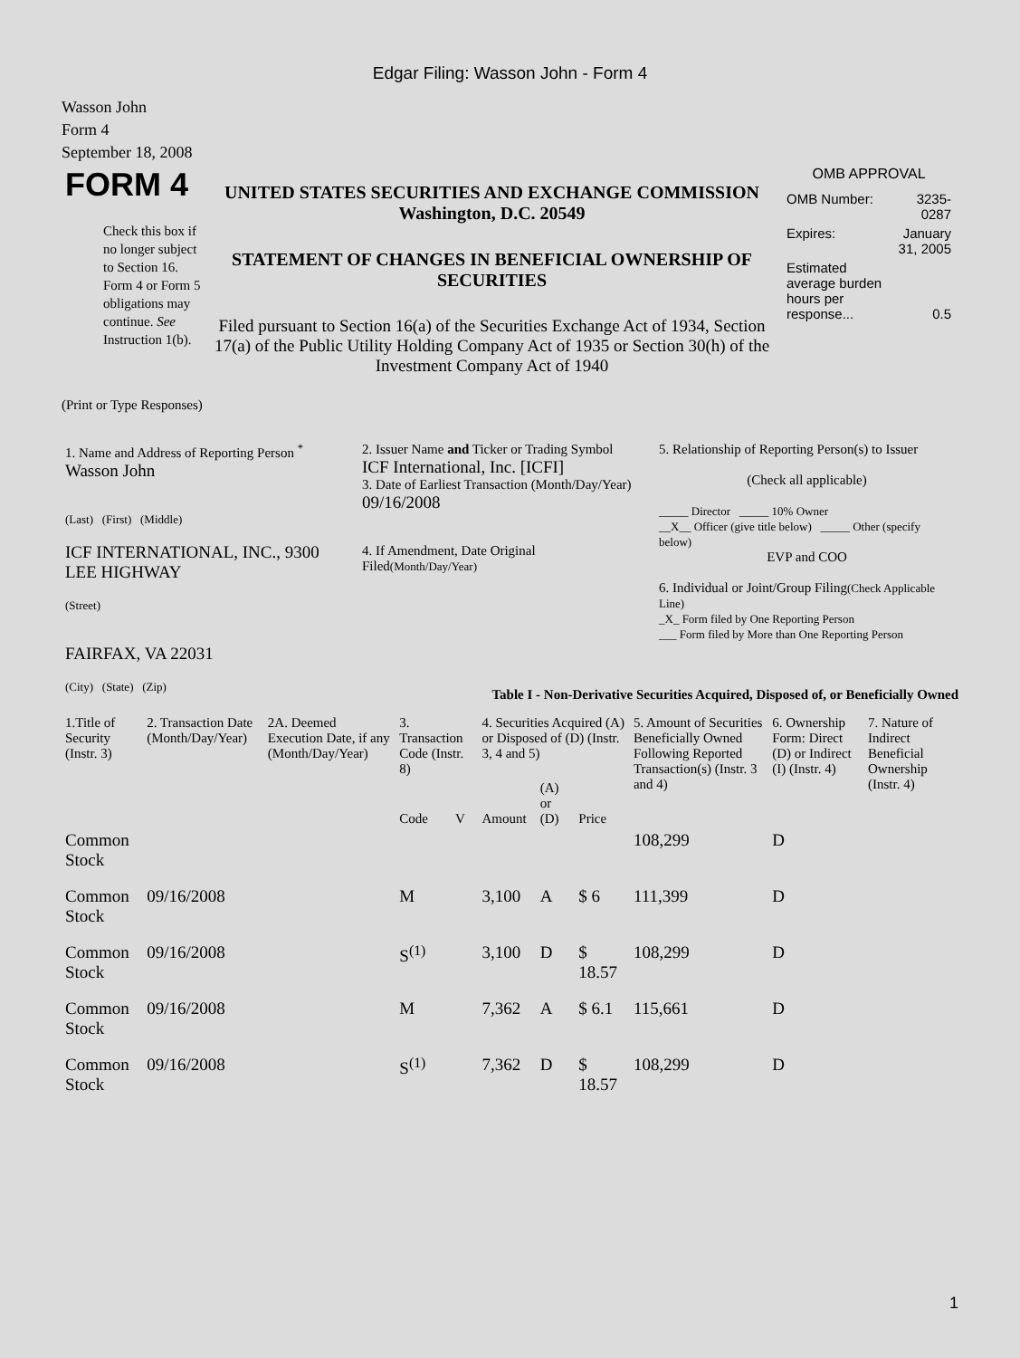Edgar Filing: Wasson John - Form 4
Wasson John
Form 4
September 18, 2008
| FORM 4 Check this box if no longer subject to Section 16. Form 4 or Form 5 obligations may continue. See Instruction 1(b). | UNITED STATES SECURITIES AND EXCHANGE COMMISSION Washington, D.C. 20549 STATEMENT OF CHANGES IN BENEFICIAL OWNERSHIP OF SECURITIES Filed pursuant to Section 16(a) of the Securities Exchange Act of 1934, Section 17(a) of the Public Utility Holding Company Act of 1935 or Section 30(h) of the Investment Company Act of 1940 | OMB APPROVAL / OMB Number: / 3235-0287 / / Expires: / January 31, 2005 / / Estimated average burden hours per response... / 0.5 / |
(Print or Type Responses)
| 1. Name and Address of Reporting Person <sup>*</sup> Wasson John (Last) (First) (Middle) ICF INTERNATIONAL, INC., 9300 LEE HIGHWAY (Street) FAIRFAX, VA 22031 (City) (State) (Zip) | 2. Issuer Name and Ticker or Trading Symbol ICF International, Inc. [ICFI] 3. Date of Earliest Transaction (Month/Day/Year) 09/16/2008 4. If Amendment, Date Original Filed (Month/Day/Year) | 5. Relationship of Reporting Person(s) to Issuer (Check all applicable) _____ Director _____ 10% Owner __X__ Officer (give title below) _____ Other (specify below) EVP and COO 6. Individual or Joint/Group Filing (Check Applicable Line) _X_ Form filed by One Reporting Person ___ Form filed by More than One Reporting Person |
Table I - Non-Derivative Securities Acquired, Disposed of, or Beneficially Owned
| 1.Title of Security (Instr. 3) | 2. Transaction Date (Month/Day/Year) | 2A. Deemed Execution Date, if any (Month/Day/Year) | 3. Transaction Code (Instr. 8) | | 4. Securities Acquired (A) or Disposed of (D) (Instr. 3, 4 and 5) | | | 5. Amount of Securities Beneficially Owned Following Reported Transaction(s) (Instr. 3 and 4) | 6. Ownership Form: Direct (D) or Indirect (I) (Instr. 4) | 7. Nature of Indirect Beneficial Ownership (Instr. 4) |
| --- | --- | --- | --- | --- | --- | --- | --- | --- | --- | --- |
| | | | Code | V | Amount | (A) or (D) | Price | | | |
| Common Stock | | | | | | | | 108,299 | D | |
| Common Stock | 09/16/2008 | | M | | 3,100 | A | $ 6 | 111,399 | D | |
| Common Stock | 09/16/2008 | | S<sup>(1)</sup> | | 3,100 | D | $ 18.57 | 108,299 | D | |
| Common Stock | 09/16/2008 | | M | | 7,362 | A | $ 6.1 | 115,661 | D | |
| Common Stock | 09/16/2008 | | S<sup>(1)</sup> | | 7,362 | D | $ 18.57 | 108,299 | D | |
1